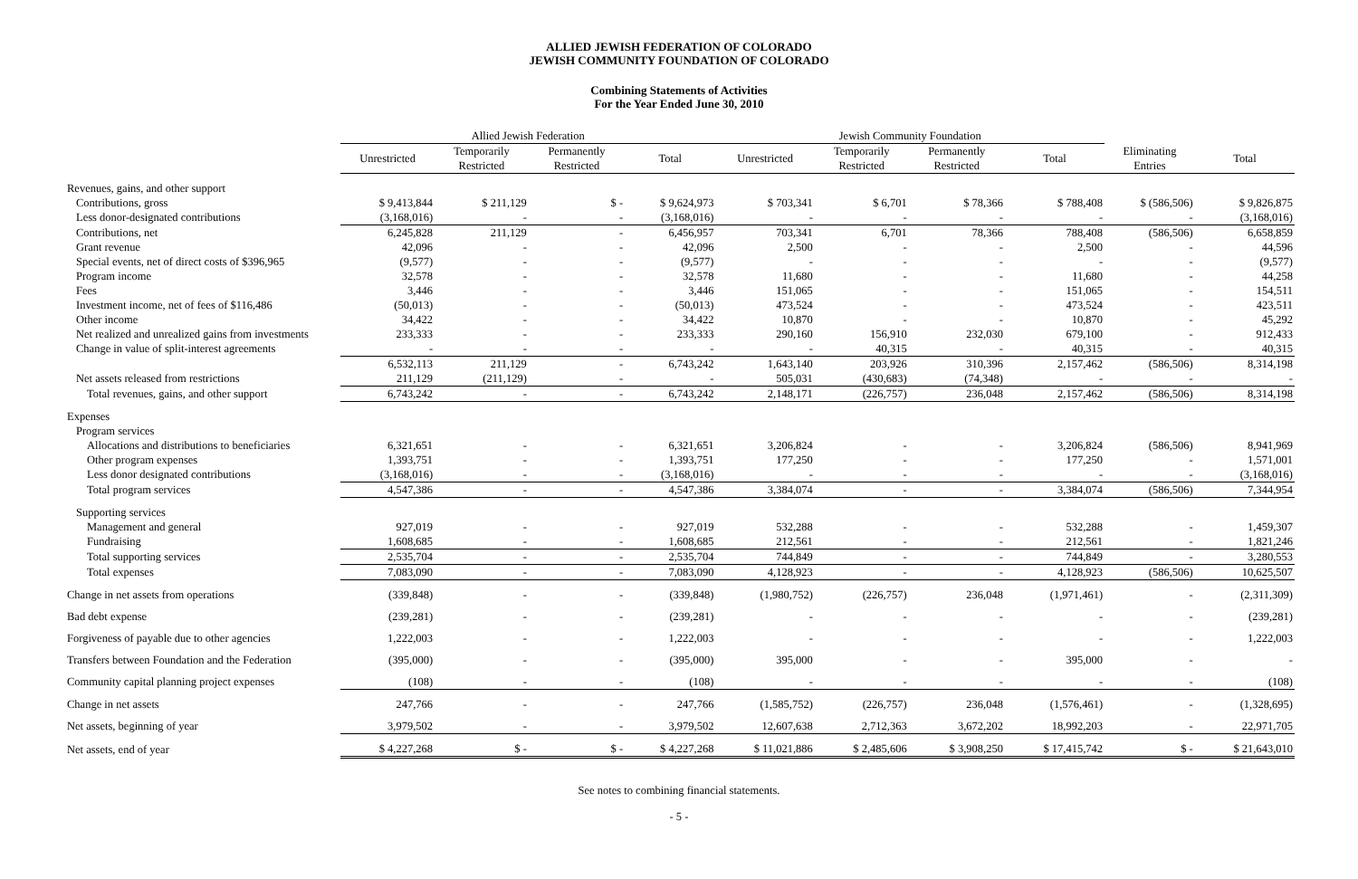ALLIED JEWISH FEDERATION OF COLORADO
JEWISH COMMUNITY FOUNDATION OF COLORADO
Combining Statements of Activities
For the Year Ended June 30, 2010
| | Allied Jewish Federation | | | | Jewish Community Foundation | | | | | |
| --- | --- | --- | --- | --- | --- | --- | --- | --- | --- | --- |
| | Unrestricted | Temporarily Restricted | Permanently Restricted | Total | Unrestricted | Temporarily Restricted | Permanently Restricted | Total | Eliminating Entries | Total |
| Revenues, gains, and other support | | | | | | | | | | |
| Contributions, gross | $ 9,413,844 | $ 211,129 | $ - | $ 9,624,973 | $ 703,341 | $ 6,701 | $ 78,366 | $ 788,408 | $ (586,506) | $ 9,826,875 |
| Less donor-designated contributions | (3,168,016) | - | - | (3,168,016) | - | - | - | - | - | (3,168,016) |
| Contributions, net | 6,245,828 | 211,129 | - | 6,456,957 | 703,341 | 6,701 | 78,366 | 788,408 | (586,506) | 6,658,859 |
| Grant revenue | 42,096 | - | - | 42,096 | 2,500 | - | - | 2,500 | - | 44,596 |
| Special events, net of direct costs of $396,965 | (9,577) | - | - | (9,577) | - | - | - | - | - | (9,577) |
| Program income | 32,578 | - | - | 32,578 | 11,680 | - | - | 11,680 | - | 44,258 |
| Fees | 3,446 | - | - | 3,446 | 151,065 | - | - | 151,065 | - | 154,511 |
| Investment income, net of fees of $116,486 | (50,013) | - | - | (50,013) | 473,524 | - | - | 473,524 | - | 423,511 |
| Other income | 34,422 | - | - | 34,422 | 10,870 | - | - | 10,870 | - | 45,292 |
| Net realized and unrealized gains from investments | 233,333 | - | - | 233,333 | 290,160 | 156,910 | 232,030 | 679,100 | - | 912,433 |
| Change in value of split-interest agreements | - | - | - | - | - | 40,315 | - | 40,315 | - | 40,315 |
| | 6,532,113 | 211,129 | - | 6,743,242 | 1,643,140 | 203,926 | 310,396 | 2,157,462 | (586,506) | 8,314,198 |
| Net assets released from restrictions | 211,129 | (211,129) | - | - | 505,031 | (430,683) | (74,348) | - | - | - |
| Total revenues, gains, and other support | 6,743,242 | - | - | 6,743,242 | 2,148,171 | (226,757) | 236,048 | 2,157,462 | (586,506) | 8,314,198 |
| Expenses | | | | | | | | | | |
| Program services | | | | | | | | | | |
| Allocations and distributions to beneficiaries | 6,321,651 | - | - | 6,321,651 | 3,206,824 | - | - | 3,206,824 | (586,506) | 8,941,969 |
| Other program expenses | 1,393,751 | - | - | 1,393,751 | 177,250 | - | - | 177,250 | - | 1,571,001 |
| Less donor designated contributions | (3,168,016) | - | - | (3,168,016) | - | - | - | - | - | (3,168,016) |
| Total program services | 4,547,386 | - | - | 4,547,386 | 3,384,074 | - | - | 3,384,074 | (586,506) | 7,344,954 |
| Supporting services | | | | | | | | | | |
| Management and general | 927,019 | - | - | 927,019 | 532,288 | - | - | 532,288 | - | 1,459,307 |
| Fundraising | 1,608,685 | - | - | 1,608,685 | 212,561 | - | - | 212,561 | - | 1,821,246 |
| Total supporting services | 2,535,704 | - | - | 2,535,704 | 744,849 | - | - | 744,849 | - | 3,280,553 |
| Total expenses | 7,083,090 | - | - | 7,083,090 | 4,128,923 | - | - | 4,128,923 | (586,506) | 10,625,507 |
| Change in net assets from operations | (339,848) | - | - | (339,848) | (1,980,752) | (226,757) | 236,048 | (1,971,461) | - | (2,311,309) |
| Bad debt expense | (239,281) | - | - | (239,281) | - | - | - | - | - | (239,281) |
| Forgiveness of payable due to other agencies | 1,222,003 | - | - | 1,222,003 | - | - | - | - | - | 1,222,003 |
| Transfers between Foundation and the Federation | (395,000) | - | - | (395,000) | 395,000 | - | - | 395,000 | - | - |
| Community capital planning project expenses | (108) | - | - | (108) | - | - | - | - | - | (108) |
| Change in net assets | 247,766 | - | - | 247,766 | (1,585,752) | (226,757) | 236,048 | (1,576,461) | - | (1,328,695) |
| Net assets, beginning of year | 3,979,502 | - | - | 3,979,502 | 12,607,638 | 2,712,363 | 3,672,202 | 18,992,203 | - | 22,971,705 |
| Net assets, end of year | $ 4,227,268 | $ - | $ - | $ 4,227,268 | $ 11,021,886 | $ 2,485,606 | $ 3,908,250 | $ 17,415,742 | $ - | $ 21,643,010 |
See notes to combining financial statements.
- 5 -